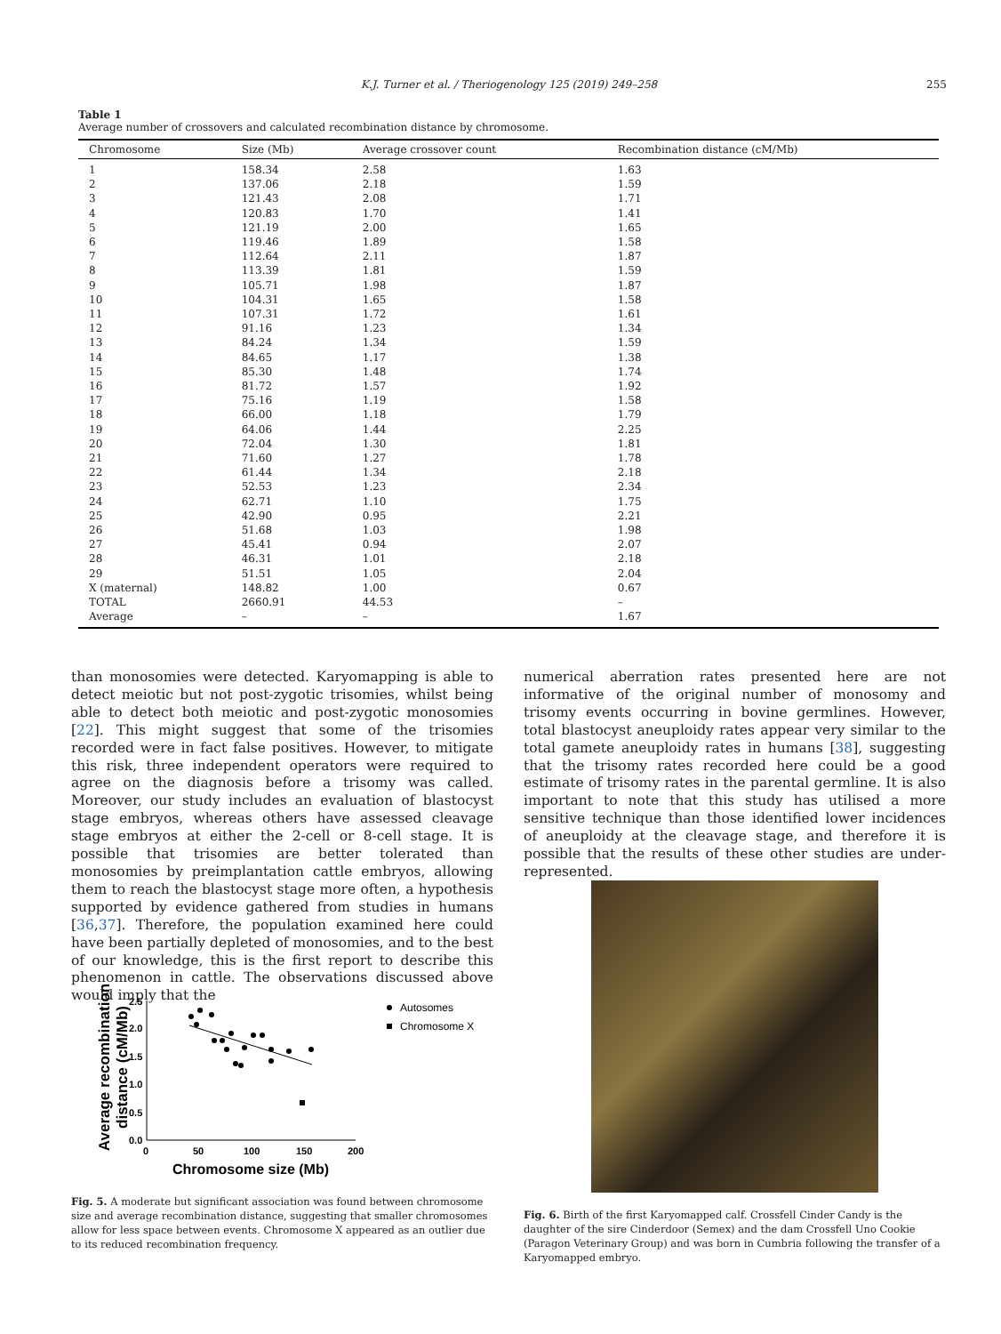K.J. Turner et al. / Theriogenology 125 (2019) 249–258 255
Table 1
Average number of crossovers and calculated recombination distance by chromosome.
| Chromosome | Size (Mb) | Average crossover count | Recombination distance (cM/Mb) |
| --- | --- | --- | --- |
| 1 | 158.34 | 2.58 | 1.63 |
| 2 | 137.06 | 2.18 | 1.59 |
| 3 | 121.43 | 2.08 | 1.71 |
| 4 | 120.83 | 1.70 | 1.41 |
| 5 | 121.19 | 2.00 | 1.65 |
| 6 | 119.46 | 1.89 | 1.58 |
| 7 | 112.64 | 2.11 | 1.87 |
| 8 | 113.39 | 1.81 | 1.59 |
| 9 | 105.71 | 1.98 | 1.87 |
| 10 | 104.31 | 1.65 | 1.58 |
| 11 | 107.31 | 1.72 | 1.61 |
| 12 | 91.16 | 1.23 | 1.34 |
| 13 | 84.24 | 1.34 | 1.59 |
| 14 | 84.65 | 1.17 | 1.38 |
| 15 | 85.30 | 1.48 | 1.74 |
| 16 | 81.72 | 1.57 | 1.92 |
| 17 | 75.16 | 1.19 | 1.58 |
| 18 | 66.00 | 1.18 | 1.79 |
| 19 | 64.06 | 1.44 | 2.25 |
| 20 | 72.04 | 1.30 | 1.81 |
| 21 | 71.60 | 1.27 | 1.78 |
| 22 | 61.44 | 1.34 | 2.18 |
| 23 | 52.53 | 1.23 | 2.34 |
| 24 | 62.71 | 1.10 | 1.75 |
| 25 | 42.90 | 0.95 | 2.21 |
| 26 | 51.68 | 1.03 | 1.98 |
| 27 | 45.41 | 0.94 | 2.07 |
| 28 | 46.31 | 1.01 | 2.18 |
| 29 | 51.51 | 1.05 | 2.04 |
| X (maternal) | 148.82 | 1.00 | 0.67 |
| TOTAL | 2660.91 | 44.53 | – |
| Average | – | – | 1.67 |
than monosomies were detected. Karyomapping is able to detect meiotic but not post-zygotic trisomies, whilst being able to detect both meiotic and post-zygotic monosomies [22]. This might suggest that some of the trisomies recorded were in fact false positives. However, to mitigate this risk, three independent operators were required to agree on the diagnosis before a trisomy was called. Moreover, our study includes an evaluation of blastocyst stage embryos, whereas others have assessed cleavage stage embryos at either the 2-cell or 8-cell stage. It is possible that trisomies are better tolerated than monosomies by preimplantation cattle embryos, allowing them to reach the blastocyst stage more often, a hypothesis supported by evidence gathered from studies in humans [36,37]. Therefore, the population examined here could have been partially depleted of monosomies, and to the best of our knowledge, this is the first report to describe this phenomenon in cattle. The observations discussed above would imply that the
numerical aberration rates presented here are not informative of the original number of monosomy and trisomy events occurring in bovine germlines. However, total blastocyst aneuploidy rates appear very similar to the total gamete aneuploidy rates in humans [38], suggesting that the trisomy rates recorded here could be a good estimate of trisomy rates in the parental germline. It is also important to note that this study has utilised a more sensitive technique than those identified lower incidences of aneuploidy at the cleavage stage, and therefore it is possible that the results of these other studies are under-represented.
Average recombination
distance (cM/Mb)
2.5
2.0
1.5
1.0
0.5
0.0
0
50
100
150
200
Chromosome size (Mb)
Autosomes
Chromosome X
Fig. 5. A moderate but significant association was found between chromosome size and average recombination distance, suggesting that smaller chromosomes allow for less space between events. Chromosome X appeared as an outlier due to its reduced recombination frequency.
Fig. 6. Birth of the first Karyomapped calf. Crossfell Cinder Candy is the daughter of the sire Cinderdoor (Semex) and the dam Crossfell Uno Cookie (Paragon Veterinary Group) and was born in Cumbria following the transfer of a Karyomapped embryo.